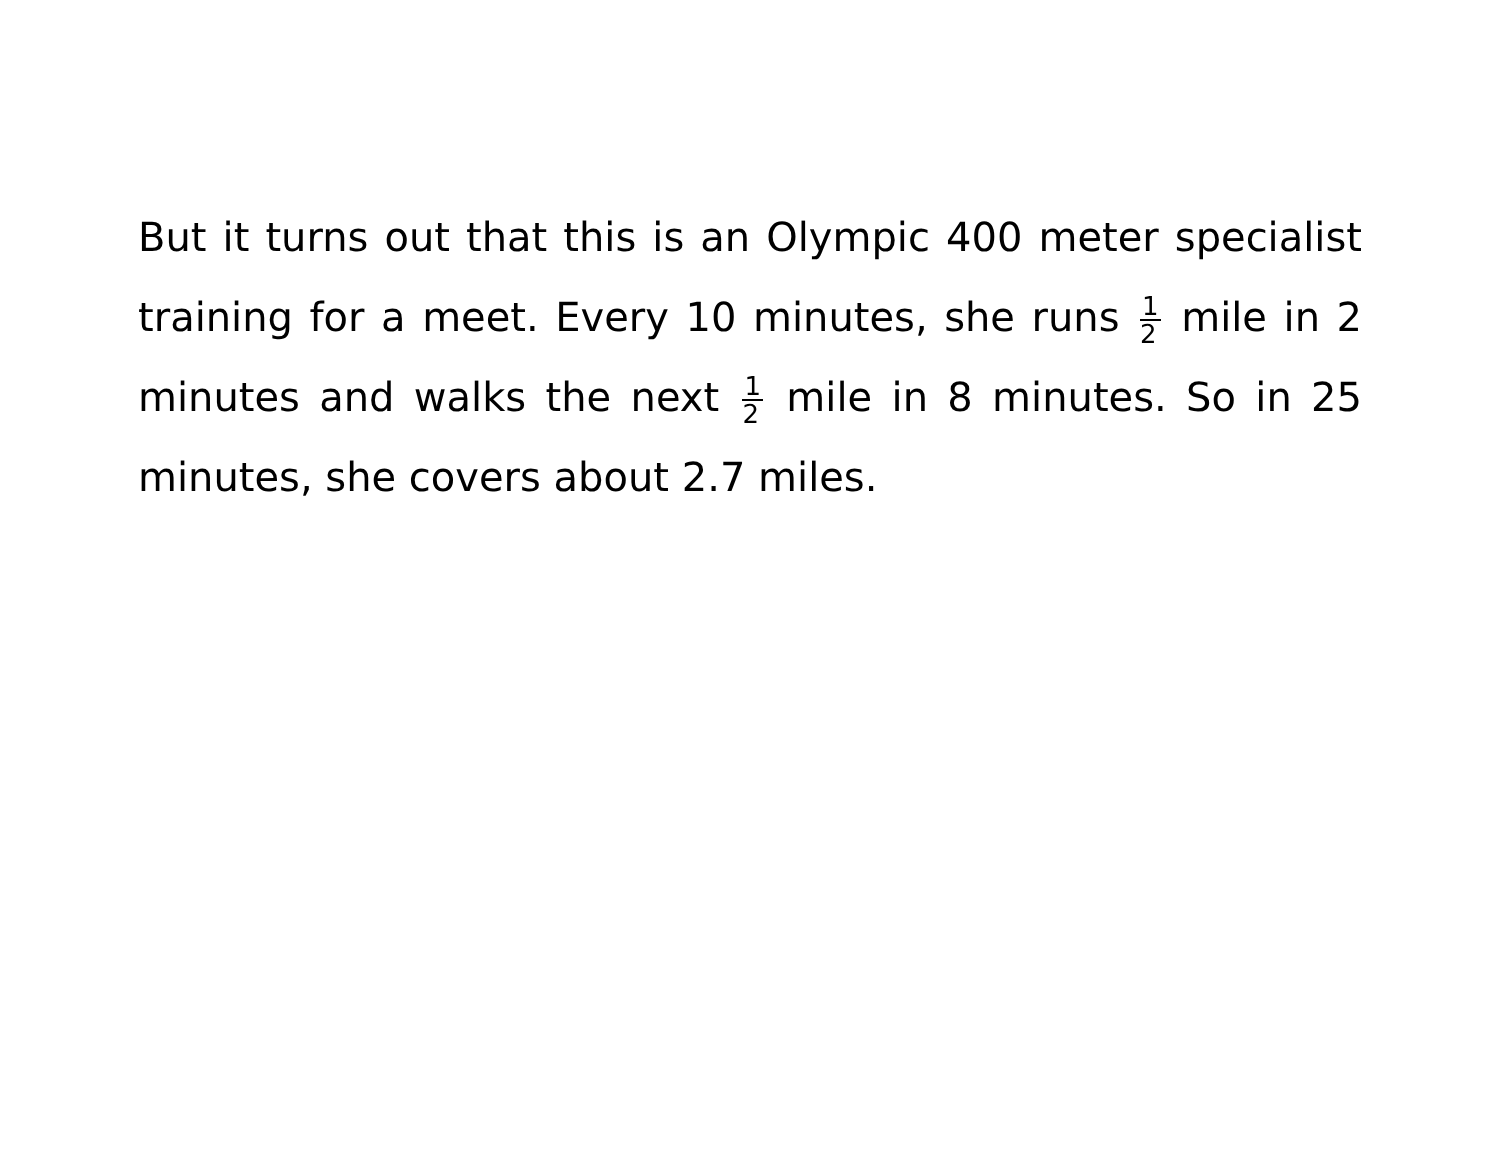But it turns out that this is an Olympic 400 meter specialist training for a meet. Every 10 minutes, she runs 1 2 mile in 2 minutes and walks the next 1 2 mile in 8 minutes. So in 25 minutes, she covers about 2.7 miles.